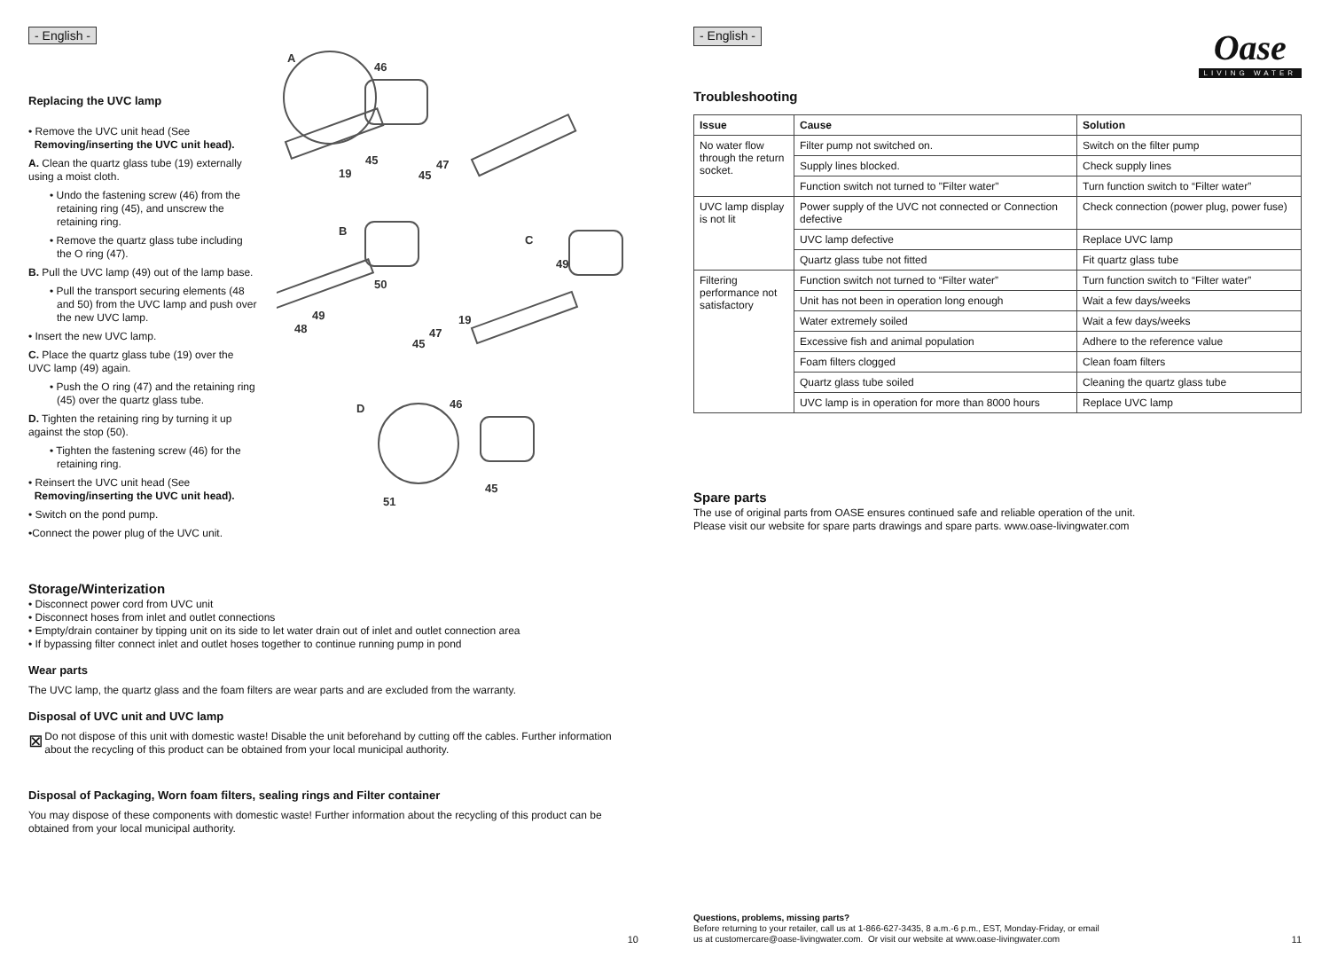- English -
Replacing the UVC lamp
• Remove the UVC unit head (See
Removing/inserting the UVC unit head).
A. Clean the quartz glass tube (19) externally using a moist cloth.
• Undo the fastening screw (46) from the retaining ring (45), and unscrew the retaining ring.
• Remove the quartz glass tube including the O ring (47).
B. Pull the UVC lamp (49) out of the lamp base.
• Pull the transport securing elements (48 and 50) from the UVC lamp and push over the new UVC lamp.
• Insert the new UVC lamp.
C. Place the quartz glass tube (19) over the UVC lamp (49) again.
• Push the O ring (47) and the retaining ring (45) over the quartz glass tube.
D. Tighten the retaining ring by turning it up against the stop (50).
• Tighten the fastening screw (46) for the retaining ring.
• Reinsert the UVC unit head (See
Removing/inserting the UVC unit head).
• Switch on the pond pump.
•Connect the power plug of the UVC unit.
A
46
45
19
47
45
B
C
49
50
49
48
19
47
45
D
46
45
51
Storage/Winterization
• Disconnect power cord from UVC unit
• Disconnect hoses from inlet and outlet connections
• Empty/drain container by tipping unit on its side to let water drain out of inlet and outlet connection area
• If bypassing filter connect inlet and outlet hoses together to continue running pump in pond
Wear parts
The UVC lamp, the quartz glass and the foam filters are wear parts and are excluded from the warranty.
Disposal of UVC unit and UVC lamp
⊠
Do not dispose of this unit with domestic waste! Disable the unit beforehand by cutting off the cables. Further information about the recycling of this product can be obtained from your local municipal authority.
Disposal of Packaging, Worn foam filters, sealing rings and Filter container
You may dispose of these components with domestic waste! Further information about the recycling of this product can be obtained from your local municipal authority.
10
- English -
Oase
LIVING WATER
Troubleshooting
| Issue | Cause | Solution |
| --- | --- | --- |
| No water flow through the return socket. | Filter pump not switched on. | Switch on the filter pump |
| | Supply lines blocked. | Check supply lines |
| | Function switch not turned to "Filter water" | Turn function switch to “Filter water” |
| UVC lamp display is not lit | Power supply of the UVC not connected or Connection defective | Check connection (power plug, power fuse) |
| | UVC lamp defective | Replace UVC lamp |
| | Quartz glass tube not fitted | Fit quartz glass tube |
| Filtering performance not satisfactory | Function switch not turned to “Filter water” | Turn function switch to “Filter water” |
| | Unit has not been in operation long enough | Wait a few days/weeks |
| | Water extremely soiled | Wait a few days/weeks |
| | Excessive fish and animal population | Adhere to the reference value |
| | Foam filters clogged | Clean foam filters |
| | Quartz glass tube soiled | Cleaning the quartz glass tube |
| | UVC lamp is in operation for more than 8000 hours | Replace UVC lamp |
Spare parts
The use of original parts from OASE ensures continued safe and reliable operation of the unit.
Please visit our website for spare parts drawings and spare parts. www.oase-livingwater.com
Questions, problems, missing parts?
Before returning to your retailer, call us at 1-866-627-3435, 8 a.m.-6 p.m., EST, Monday-Friday, or email
us at customercare@oase-livingwater.com. Or visit our website at www.oase-livingwater.com
11